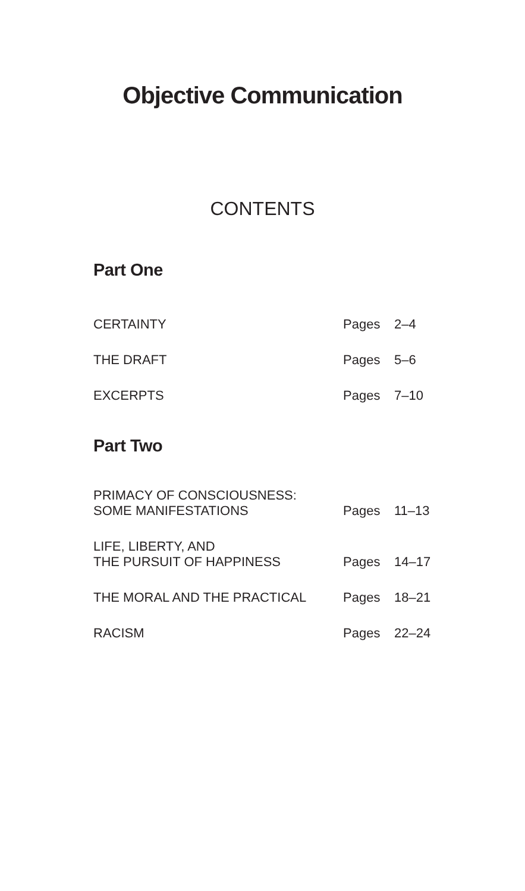Objective Communication
CONTENTS
Part One
| CERTAINTY | Pages | 2–4 |
| THE DRAFT | Pages | 5–6 |
| EXCERPTS | Pages | 7–10 |
Part Two
| PRIMACY OF CONSCIOUSNESS: SOME MANIFESTATIONS | Pages | 11–13 |
| LIFE, LIBERTY, AND THE PURSUIT OF HAPPINESS | Pages | 14–17 |
| THE MORAL AND THE PRACTICAL | Pages | 18–21 |
| RACISM | Pages | 22–24 |